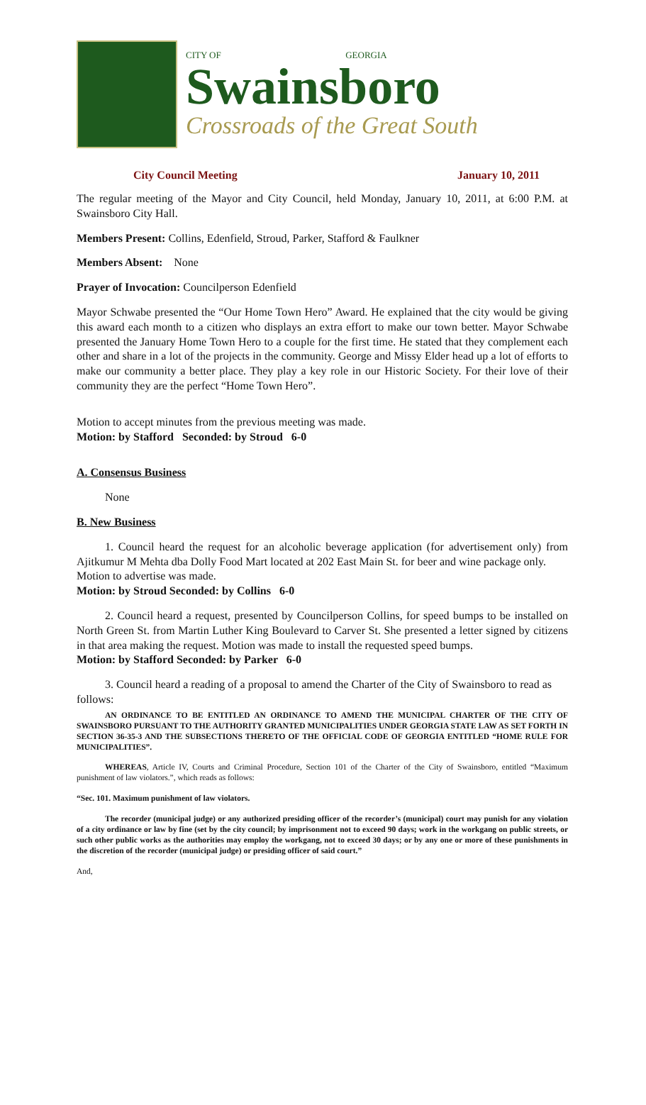CITY OF GEORGIA
Swainsboro
Crossroads of the Great South
City Council Meeting January 10, 2011
The regular meeting of the Mayor and City Council, held Monday, January 10, 2011, at 6:00 P.M. at Swainsboro City Hall.
Members Present: Collins, Edenfield, Stroud, Parker, Stafford & Faulkner
Members Absent: None
Prayer of Invocation: Councilperson Edenfield
Mayor Schwabe presented the “Our Home Town Hero” Award. He explained that the city would be giving this award each month to a citizen who displays an extra effort to make our town better. Mayor Schwabe presented the January Home Town Hero to a couple for the first time. He stated that they complement each other and share in a lot of the projects in the community. George and Missy Elder head up a lot of efforts to make our community a better place. They play a key role in our Historic Society. For their love of their community they are the perfect “Home Town Hero”.
Motion to accept minutes from the previous meeting was made.
Motion: by Stafford Seconded: by Stroud 6-0
A. Consensus Business
None
B. New Business
1. Council heard the request for an alcoholic beverage application (for advertisement only) from Ajitkumur M Mehta dba Dolly Food Mart located at 202 East Main St. for beer and wine package only.
Motion to advertise was made.
Motion: by Stroud Seconded: by Collins 6-0
2. Council heard a request, presented by Councilperson Collins, for speed bumps to be installed on North Green St. from Martin Luther King Boulevard to Carver St. She presented a letter signed by citizens in that area making the request. Motion was made to install the requested speed bumps.
Motion: by Stafford Seconded: by Parker 6-0
3. Council heard a reading of a proposal to amend the Charter of the City of Swainsboro to read as follows:
AN ORDINANCE TO BE ENTITLED AN ORDINANCE TO AMEND THE MUNICIPAL CHARTER OF THE CITY OF SWAINSBORO PURSUANT TO THE AUTHORITY GRANTED MUNICIPALITIES UNDER GEORGIA STATE LAW AS SET FORTH IN SECTION 36-35-3 AND THE SUBSECTIONS THERETO OF THE OFFICIAL CODE OF GEORGIA ENTITLED “HOME RULE FOR MUNICIPALITIES”.
WHEREAS, Article IV, Courts and Criminal Procedure, Section 101 of the Charter of the City of Swainsboro, entitled “Maximum punishment of law violators.”, which reads as follows:
“Sec. 101. Maximum punishment of law violators.
The recorder (municipal judge) or any authorized presiding officer of the recorder’s (municipal) court may punish for any violation of a city ordinance or law by fine (set by the city council; by imprisonment not to exceed 90 days; work in the workgang on public streets, or such other public works as the authorities may employ the workgang, not to exceed 30 days; or by any one or more of these punishments in the discretion of the recorder (municipal judge) or presiding officer of said court.”
And,